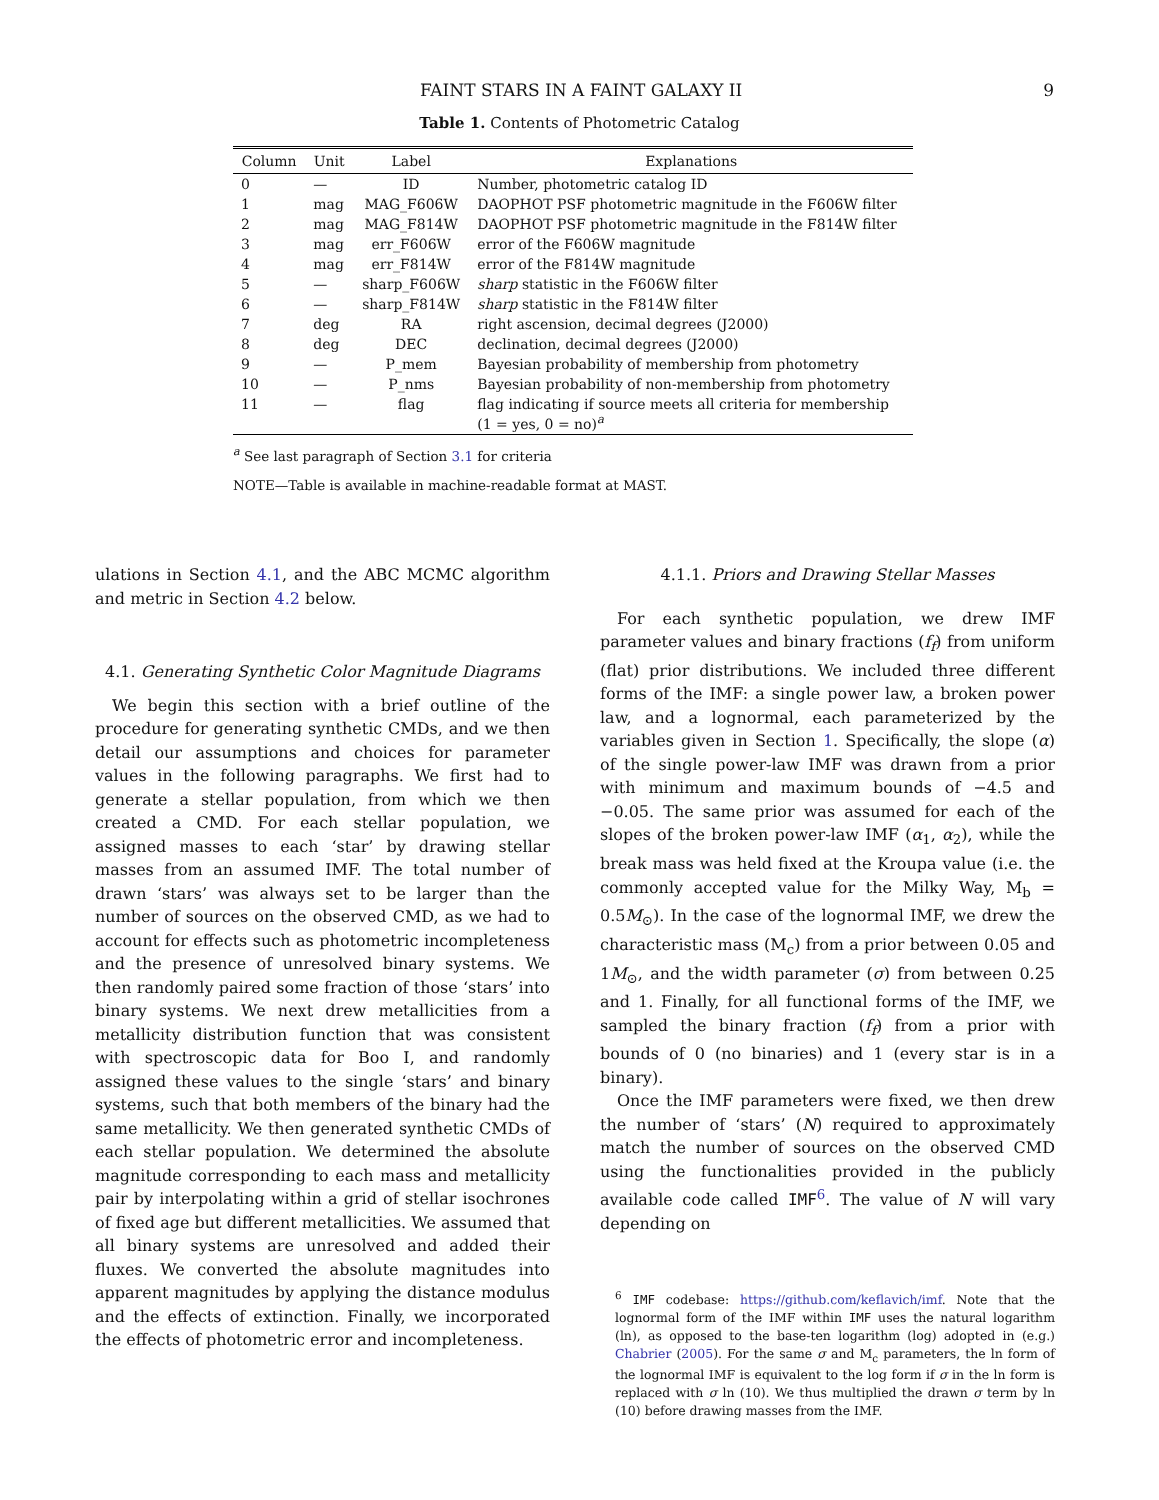FAINT STARS IN A FAINT GALAXY II 9
Table 1. Contents of Photometric Catalog
| Column | Unit | Label | Explanations |
| --- | --- | --- | --- |
| 0 | — | ID | Number, photometric catalog ID |
| 1 | mag | MAG_F606W | DAOPHOT PSF photometric magnitude in the F606W filter |
| 2 | mag | MAG_F814W | DAOPHOT PSF photometric magnitude in the F814W filter |
| 3 | mag | err_F606W | error of the F606W magnitude |
| 4 | mag | err_F814W | error of the F814W magnitude |
| 5 | — | sharp_F606W | sharp statistic in the F606W filter |
| 6 | — | sharp_F814W | sharp statistic in the F814W filter |
| 7 | deg | RA | right ascension, decimal degrees (J2000) |
| 8 | deg | DEC | declination, decimal degrees (J2000) |
| 9 | — | P_mem | Bayesian probability of membership from photometry |
| 10 | — | P_nms | Bayesian probability of non-membership from photometry |
| 11 | — | flag | flag indicating if source meets all criteria for membership (1 = yes, 0 = no)<sup>a</sup> |
<sup>a</sup> See last paragraph of Section 3.1 for criteria
NOTE—Table is available in machine-readable format at MAST.
ulations in Section 4.1, and the ABC MCMC algorithm and metric in Section 4.2 below.
4.1. Generating Synthetic Color Magnitude Diagrams
We begin this section with a brief outline of the procedure for generating synthetic CMDs, and we then detail our assumptions and choices for parameter values in the following paragraphs. We first had to generate a stellar population, from which we then created a CMD. For each stellar population, we assigned masses to each ‘star’ by drawing stellar masses from an assumed IMF. The total number of drawn ‘stars’ was always set to be larger than the number of sources on the observed CMD, as we had to account for effects such as photometric incompleteness and the presence of unresolved binary systems. We then randomly paired some fraction of those ‘stars’ into binary systems. We next drew metallicities from a metallicity distribution function that was consistent with spectroscopic data for Boo I, and randomly assigned these values to the single ‘stars’ and binary systems, such that both members of the binary had the same metallicity. We then generated synthetic CMDs of each stellar population. We determined the absolute magnitude corresponding to each mass and metallicity pair by interpolating within a grid of stellar isochrones of fixed age but different metallicities. We assumed that all binary systems are unresolved and added their fluxes. We converted the absolute magnitudes into apparent magnitudes by applying the distance modulus and the effects of extinction. Finally, we incorporated the effects of photometric error and incompleteness.
4.1.1. Priors and Drawing Stellar Masses
For each synthetic population, we drew IMF parameter values and binary fractions (f<sub>f</sub>) from uniform (flat) prior distributions. We included three different forms of the IMF: a single power law, a broken power law, and a lognormal, each parameterized by the variables given in Section 1. Specifically, the slope (α) of the single power-law IMF was drawn from a prior with minimum and maximum bounds of −4.5 and −0.05. The same prior was assumed for each of the slopes of the broken power-law IMF (α<sub>1</sub>, α<sub>2</sub>), while the break mass was held fixed at the Kroupa value (i.e. the commonly accepted value for the Milky Way, M<sub>b</sub> = 0.5M<sub>⊙</sub>). In the case of the lognormal IMF, we drew the characteristic mass (M<sub>c</sub>) from a prior between 0.05 and 1M<sub>⊙</sub>, and the width parameter (σ) from between 0.25 and 1. Finally, for all functional forms of the IMF, we sampled the binary fraction (f<sub>f</sub>) from a prior with bounds of 0 (no binaries) and 1 (every star is in a binary).
Once the IMF parameters were fixed, we then drew the number of ‘stars’ (N) required to approximately match the number of sources on the observed CMD using the functionalities provided in the publicly available code called IMF<sup>6</sup>. The value of N will vary depending on
<sup>6</sup> IMF codebase: https://github.com/keflavich/imf. Note that the lognormal form of the IMF within IMF uses the natural logarithm (ln), as opposed to the base-ten logarithm (log) adopted in (e.g.) Chabrier (2005). For the same σ and M<sub>c</sub> parameters, the ln form of the lognormal IMF is equivalent to the log form if σ in the ln form is replaced with σ ln (10). We thus multiplied the drawn σ term by ln (10) before drawing masses from the IMF.